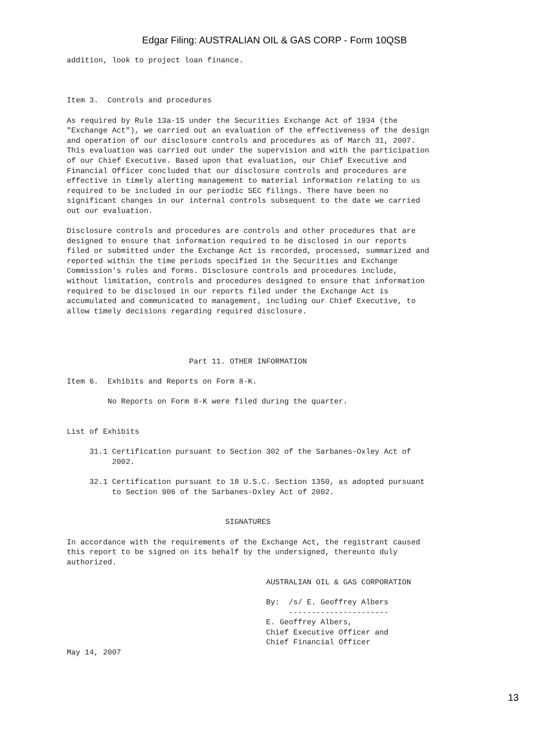Edgar Filing: AUSTRALIAN OIL & GAS CORP - Form 10QSB
addition, look to project loan finance.



Item 3.  Controls and procedures

As required by Rule 13a-15 under the Securities Exchange Act of 1934 (the
"Exchange Act"), we carried out an evaluation of the effectiveness of the design
and operation of our disclosure controls and procedures as of March 31, 2007.
This evaluation was carried out under the supervision and with the participation
of our Chief Executive. Based upon that evaluation, our Chief Executive and
Financial Officer concluded that our disclosure controls and procedures are
effective in timely alerting management to material information relating to us
required to be included in our periodic SEC filings. There have been no
significant changes in our internal controls subsequent to the date we carried
out our evaluation.

Disclosure controls and procedures are controls and other procedures that are
designed to ensure that information required to be disclosed in our reports
filed or submitted under the Exchange Act is recorded, processed, summarized and
reported within the time periods specified in the Securities and Exchange
Commission's rules and forms. Disclosure controls and procedures include,
without limitation, controls and procedures designed to ensure that information
required to be disclosed in our reports filed under the Exchange Act is
accumulated and communicated to management, including our Chief Executive, to
allow timely decisions regarding required disclosure.




                           Part 11. OTHER INFORMATION

Item 6.  Exhibits and Reports on Form 8-K.

         No Reports on Form 8-K were filed during the quarter.


List of Exhibits

     31.1 Certification pursuant to Section 302 of the Sarbanes-Oxley Act of
          2002.

     32.1 Certification pursuant to 18 U.S.C. Section 1350, as adopted pursuant
          to Section 906 of the Sarbanes-Oxley Act of 2002.


                                   SIGNATURES

In accordance with the requirements of the Exchange Act, the registrant caused
this report to be signed on its behalf by the undersigned, thereunto duly
authorized.

                                            AUSTRALIAN OIL & GAS CORPORATION

                                            By:  /s/ E. Geoffrey Albers
                                                 ----------------------
                                            E. Geoffrey Albers,
                                            Chief Executive Officer and
                                            Chief Financial Officer
May 14, 2007
13